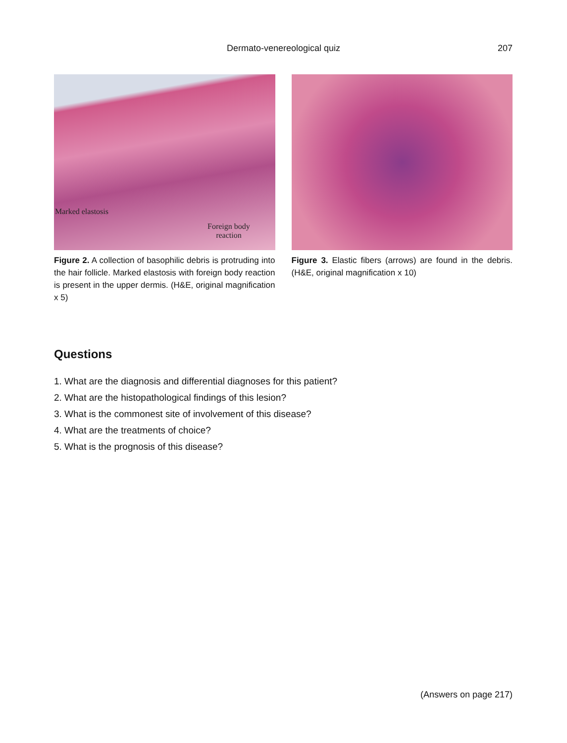Dermato-venereological quiz
207
Marked elastosis
Foreign body
reaction
Figure 2. A collection of basophilic debris is protruding into the hair follicle. Marked elastosis with foreign body reaction is present in the upper dermis. (H&E, original magnification x 5)
Figure 3. Elastic fibers (arrows) are found in the debris. (H&E, original magnification x 10)
Questions
1. What are the diagnosis and differential diagnoses for this patient?
2. What are the histopathological findings of this lesion?
3. What is the commonest site of involvement of this disease?
4. What are the treatments of choice?
5. What is the prognosis of this disease?
(Answers on page 217)